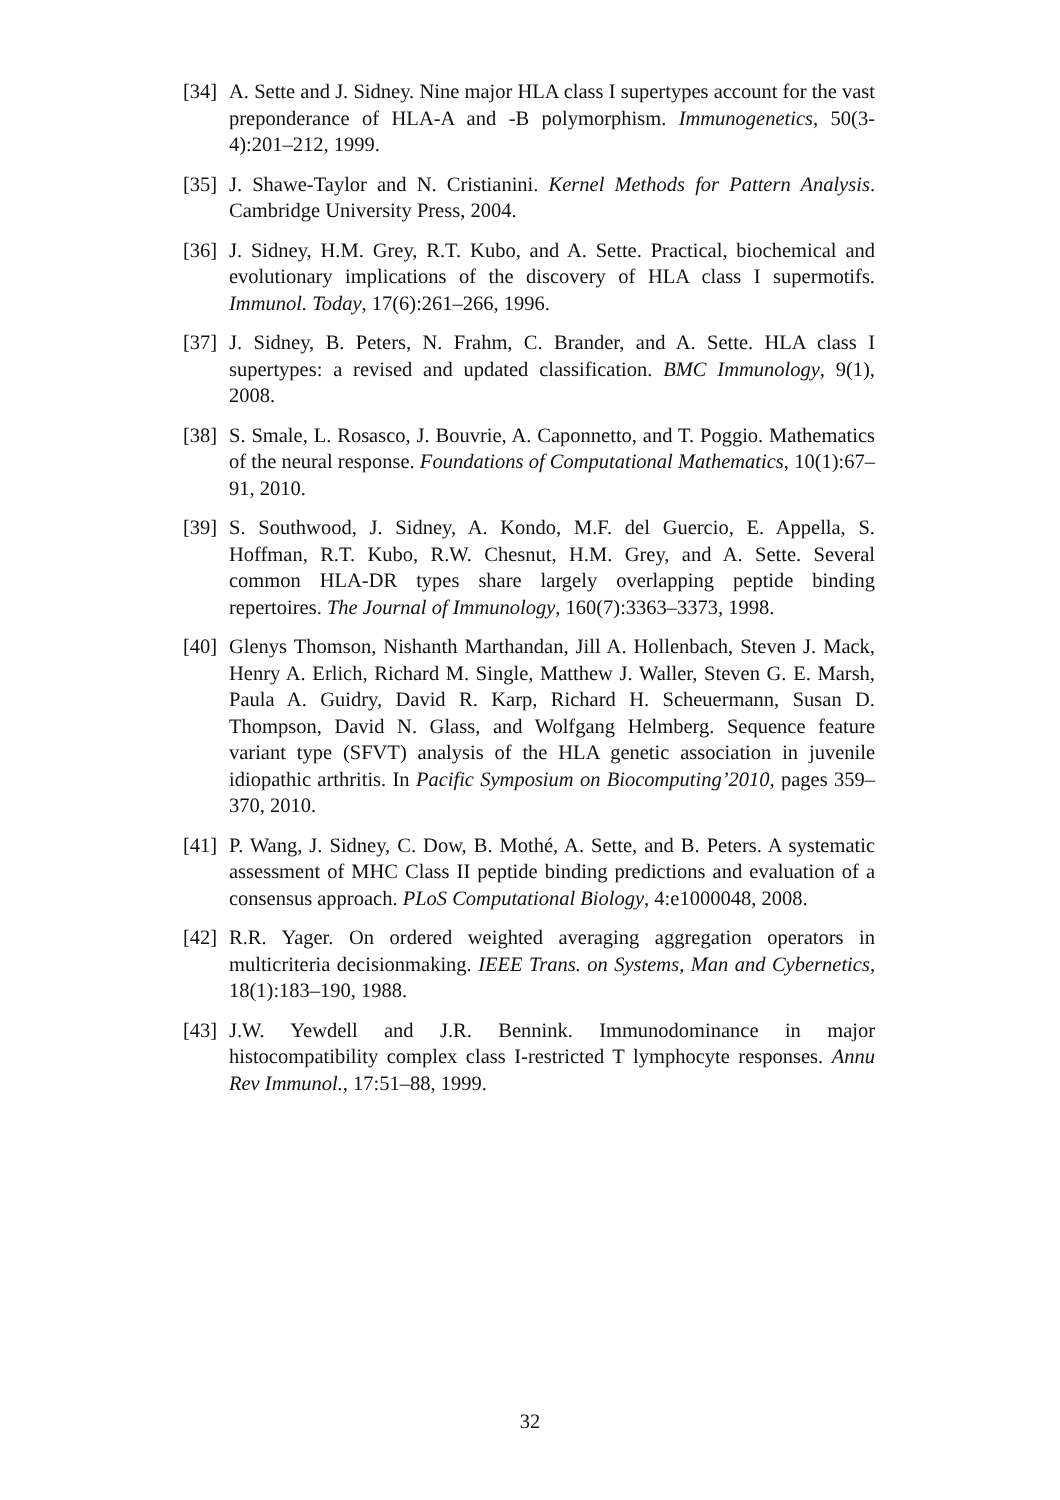[34] A. Sette and J. Sidney. Nine major HLA class I supertypes account for the vast preponderance of HLA-A and -B polymorphism. Immunogenetics, 50(3-4):201–212, 1999.
[35] J. Shawe-Taylor and N. Cristianini. Kernel Methods for Pattern Analysis. Cambridge University Press, 2004.
[36] J. Sidney, H.M. Grey, R.T. Kubo, and A. Sette. Practical, biochemical and evolutionary implications of the discovery of HLA class I supermotifs. Immunol. Today, 17(6):261–266, 1996.
[37] J. Sidney, B. Peters, N. Frahm, C. Brander, and A. Sette. HLA class I supertypes: a revised and updated classification. BMC Immunology, 9(1), 2008.
[38] S. Smale, L. Rosasco, J. Bouvrie, A. Caponnetto, and T. Poggio. Mathematics of the neural response. Foundations of Computational Mathematics, 10(1):67–91, 2010.
[39] S. Southwood, J. Sidney, A. Kondo, M.F. del Guercio, E. Appella, S. Hoffman, R.T. Kubo, R.W. Chesnut, H.M. Grey, and A. Sette. Several common HLA-DR types share largely overlapping peptide binding repertoires. The Journal of Immunology, 160(7):3363–3373, 1998.
[40] Glenys Thomson, Nishanth Marthandan, Jill A. Hollenbach, Steven J. Mack, Henry A. Erlich, Richard M. Single, Matthew J. Waller, Steven G. E. Marsh, Paula A. Guidry, David R. Karp, Richard H. Scheuermann, Susan D. Thompson, David N. Glass, and Wolfgang Helmberg. Sequence feature variant type (SFVT) analysis of the HLA genetic association in juvenile idiopathic arthritis. In Pacific Symposium on Biocomputing’2010, pages 359–370, 2010.
[41] P. Wang, J. Sidney, C. Dow, B. Mothé, A. Sette, and B. Peters. A systematic assessment of MHC Class II peptide binding predictions and evaluation of a consensus approach. PLoS Computational Biology, 4:e1000048, 2008.
[42] R.R. Yager. On ordered weighted averaging aggregation operators in multicriteria decisionmaking. IEEE Trans. on Systems, Man and Cybernetics, 18(1):183–190, 1988.
[43] J.W. Yewdell and J.R. Bennink. Immunodominance in major histocompatibility complex class I-restricted T lymphocyte responses. Annu Rev Immunol., 17:51–88, 1999.
32